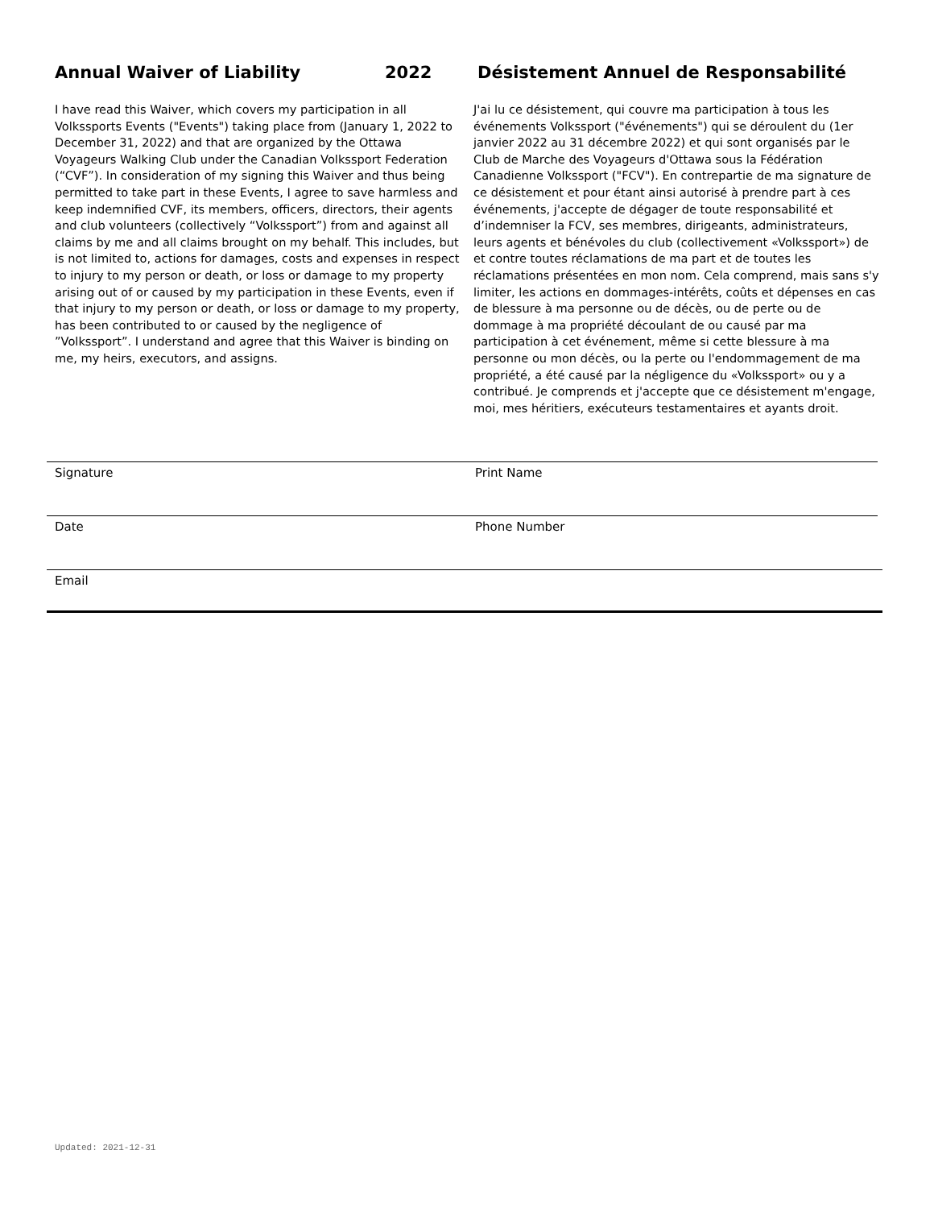Annual Waiver of Liability 2022 Désistement Annuel de Responsabilité
I have read this Waiver, which covers my participation in all Volkssports Events ("Events") taking place from (January 1, 2022 to December 31, 2022) and that are organized by the Ottawa Voyageurs Walking Club under the Canadian Volkssport Federation (“CVF”). In consideration of my signing this Waiver and thus being permitted to take part in these Events, I agree to save harmless and keep indemnified CVF, its members, officers, directors, their agents and club volunteers (collectively “Volkssport”) from and against all claims by me and all claims brought on my behalf. This includes, but is not limited to, actions for damages, costs and expenses in respect to injury to my person or death, or loss or damage to my property arising out of or caused by my participation in these Events, even if that injury to my person or death, or loss or damage to my property, has been contributed to or caused by the negligence of ”Volkssport”. I understand and agree that this Waiver is binding on me, my heirs, executors, and assigns.
J'ai lu ce désistement, qui couvre ma participation à tous les événements Volkssport ("événements") qui se déroulent du (1er janvier 2022 au 31 décembre 2022) et qui sont organisés par le Club de Marche des Voyageurs d'Ottawa sous la Fédération Canadienne Volkssport ("FCV"). En contrepartie de ma signature de ce désistement et pour étant ainsi autorisé à prendre part à ces événements, j'accepte de dégager de toute responsabilité et d’indemniser la FCV, ses membres, dirigeants, administrateurs, leurs agents et bénévoles du club (collectivement «Volkssport») de et contre toutes réclamations de ma part et de toutes les réclamations présentées en mon nom. Cela comprend, mais sans s'y limiter, les actions en dommages-intérêts, coûts et dépenses en cas de blessure à ma personne ou de décès, ou de perte ou de dommage à ma propriété découlant de ou causé par ma participation à cet événement, même si cette blessure à ma personne ou mon décès, ou la perte ou l'endommagement de ma propriété, a été causé par la négligence du «Volkssport» ou y a contribué. Je comprends et j'accepte que ce désistement m'engage, moi, mes héritiers, exécuteurs testamentaires et ayants droit.
Signature Print Name
Date Phone Number
Email
Updated: 2021-12-31